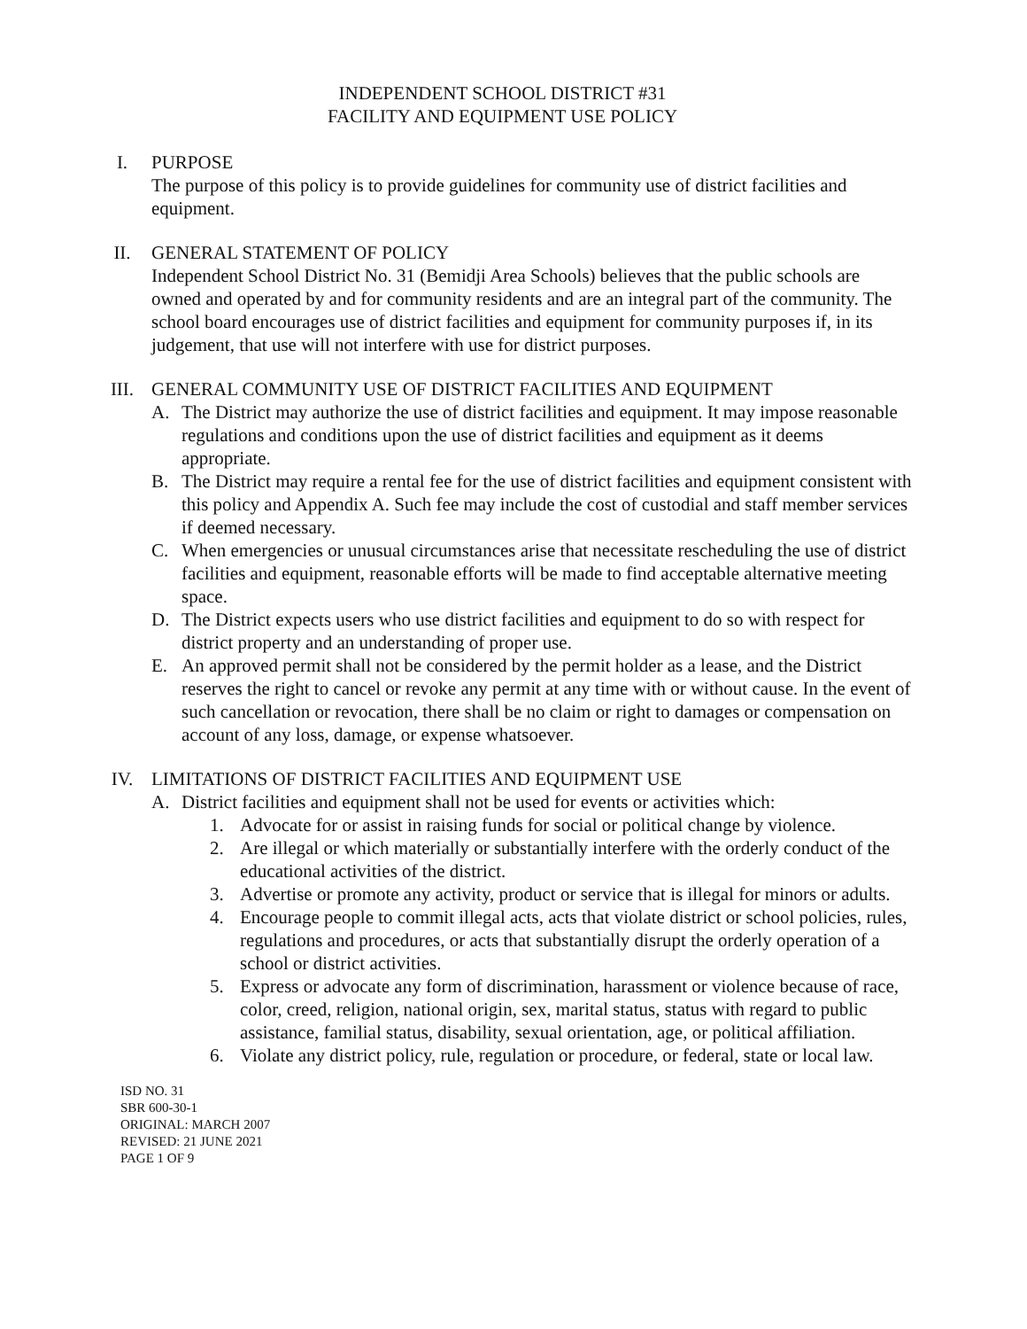INDEPENDENT SCHOOL DISTRICT #31
FACILITY AND EQUIPMENT USE POLICY
I. PURPOSE
The purpose of this policy is to provide guidelines for community use of district facilities and equipment.
II. GENERAL STATEMENT OF POLICY
Independent School District No. 31 (Bemidji Area Schools) believes that the public schools are owned and operated by and for community residents and are an integral part of the community. The school board encourages use of district facilities and equipment for community purposes if, in its judgement, that use will not interfere with use for district purposes.
III. GENERAL COMMUNITY USE OF DISTRICT FACILITIES AND EQUIPMENT
A. The District may authorize the use of district facilities and equipment. It may impose reasonable regulations and conditions upon the use of district facilities and equipment as it deems appropriate.
B. The District may require a rental fee for the use of district facilities and equipment consistent with this policy and Appendix A. Such fee may include the cost of custodial and staff member services if deemed necessary.
C. When emergencies or unusual circumstances arise that necessitate rescheduling the use of district facilities and equipment, reasonable efforts will be made to find acceptable alternative meeting space.
D. The District expects users who use district facilities and equipment to do so with respect for district property and an understanding of proper use.
E. An approved permit shall not be considered by the permit holder as a lease, and the District reserves the right to cancel or revoke any permit at any time with or without cause. In the event of such cancellation or revocation, there shall be no claim or right to damages or compensation on account of any loss, damage, or expense whatsoever.
IV. LIMITATIONS OF DISTRICT FACILITIES AND EQUIPMENT USE
A. District facilities and equipment shall not be used for events or activities which:
1. Advocate for or assist in raising funds for social or political change by violence.
2. Are illegal or which materially or substantially interfere with the orderly conduct of the educational activities of the district.
3. Advertise or promote any activity, product or service that is illegal for minors or adults.
4. Encourage people to commit illegal acts, acts that violate district or school policies, rules, regulations and procedures, or acts that substantially disrupt the orderly operation of a school or district activities.
5. Express or advocate any form of discrimination, harassment or violence because of race, color, creed, religion, national origin, sex, marital status, status with regard to public assistance, familial status, disability, sexual orientation, age, or political affiliation.
6. Violate any district policy, rule, regulation or procedure, or federal, state or local law.
ISD NO. 31
SBR 600-30-1
ORIGINAL: MARCH 2007
REVISED: 21 JUNE 2021
PAGE 1 OF 9